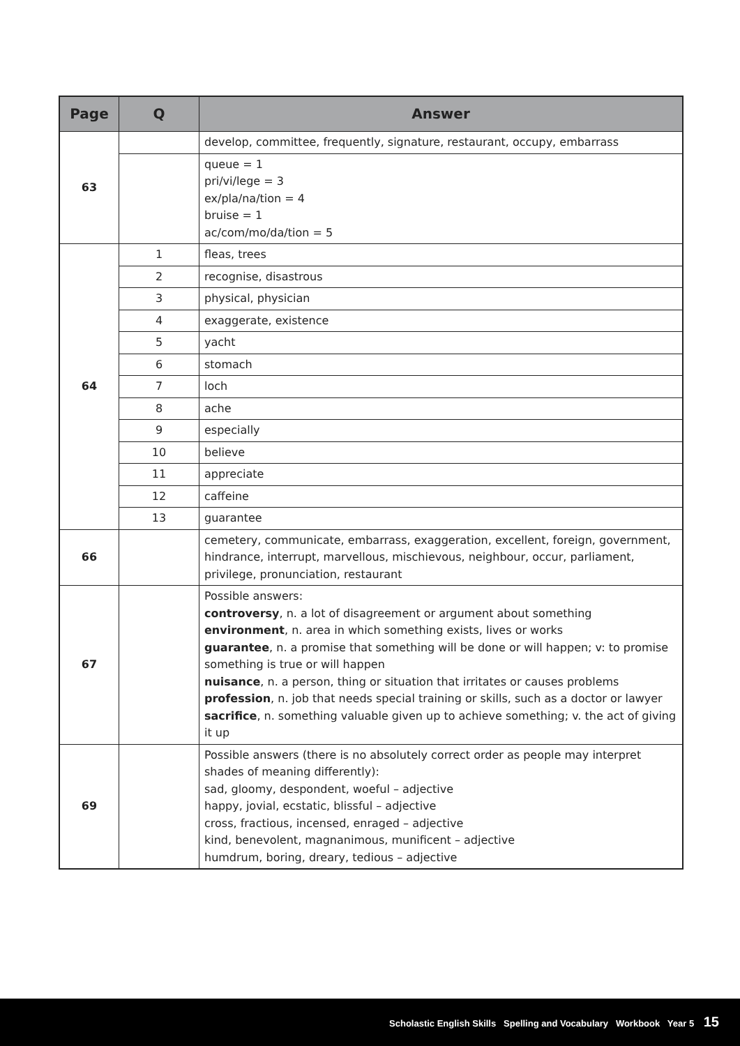| Page | Q | Answer |
| --- | --- | --- |
| 63 | | develop, committee, frequently, signature, restaurant, occupy, embarrass |
| | | queue = 1 pri/vi/lege = 3 ex/pla/na/tion = 4 bruise = 1 ac/com/mo/da/tion = 5 |
| 64 | 1 | fleas, trees |
| | 2 | recognise, disastrous |
| | 3 | physical, physician |
| | 4 | exaggerate, existence |
| | 5 | yacht |
| | 6 | stomach |
| | 7 | loch |
| | 8 | ache |
| | 9 | especially |
| | 10 | believe |
| | 11 | appreciate |
| | 12 | caffeine |
| | 13 | guarantee |
| 66 | | cemetery, communicate, embarrass, exaggeration, excellent, foreign, government, hindrance, interrupt, marvellous, mischievous, neighbour, occur, parliament, privilege, pronunciation, restaurant |
| 67 | | Possible answers: controversy , n. a lot of disagreement or argument about something environment , n. area in which something exists, lives or works guarantee , n. a promise that something will be done or will happen; v: to promise something is true or will happen nuisance , n. a person, thing or situation that irritates or causes problems profession , n. job that needs special training or skills, such as a doctor or lawyer sacrifice , n. something valuable given up to achieve something; v. the act of giving it up |
| 69 | | Possible answers (there is no absolutely correct order as people may interpret shades of meaning differently): sad, gloomy, despondent, woeful – adjective happy, jovial, ecstatic, blissful – adjective cross, fractious, incensed, enraged – adjective kind, benevolent, magnanimous, munificent – adjective humdrum, boring, dreary, tedious – adjective |
Scholastic English Skills Spelling and Vocabulary Workbook Year 5 15